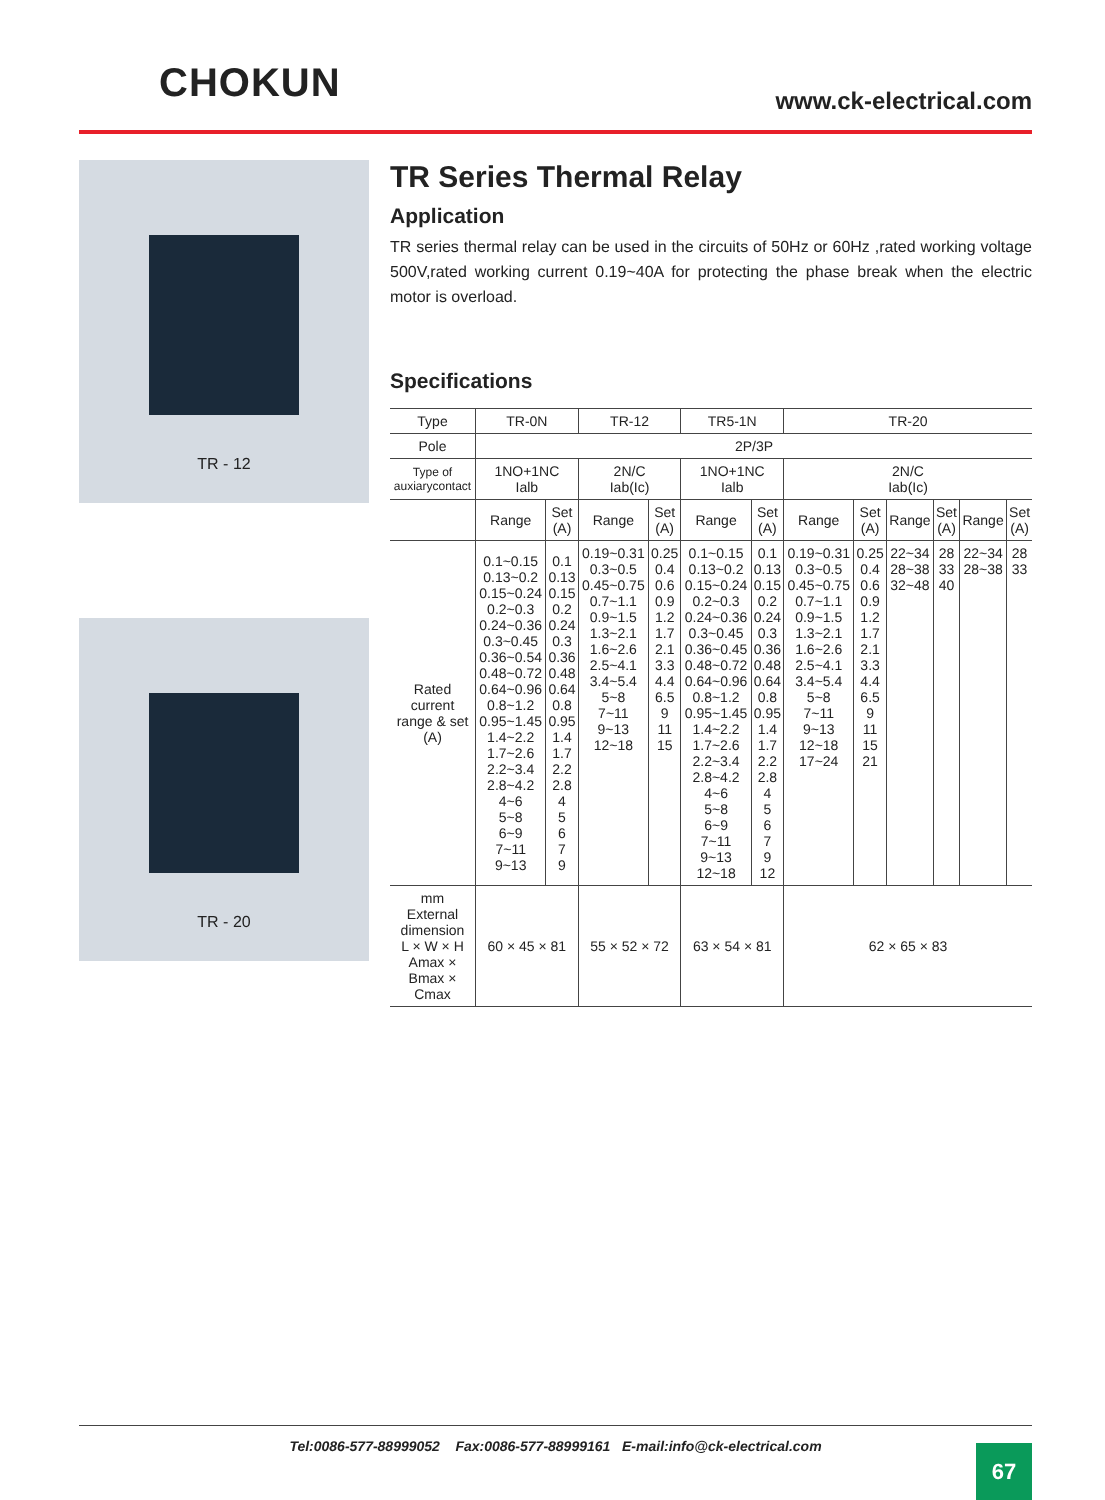CHOKUN
www.ck-electrical.com
TR - 12
TR - 20
TR Series Thermal Relay
Application
TR series thermal relay can be used in the circuits of 50Hz or 60Hz ,rated working voltage 500V,rated working current 0.19~40A for protecting the phase break when the electric motor is overload.
Specifications
| Type | TR-0N | | TR-12 | | TR5-1N | | TR-20 | | | | | |
| --- | --- | --- | --- | --- | --- | --- | --- | --- | --- | --- | --- | --- |
| Pole | 2P/3P | | | | | | | | | | | |
| Type of auxiarycontact | 1NO+1NC Ialb | | 2N/C Iab(Ic) | | 1NO+1NC Ialb | | 2N/C Iab(Ic) | | | | | |
| | Range | Set (A) | Range | Set (A) | Range | Set (A) | Range | Set (A) | Range | Set (A) | Range | Set (A) |
| Rated current range & set (A) | 0.1~0.15 0.13~0.2 0.15~0.24 0.2~0.3 0.24~0.36 0.3~0.45 0.36~0.54 0.48~0.72 0.64~0.96 0.8~1.2 0.95~1.45 1.4~2.2 1.7~2.6 2.2~3.4 2.8~4.2 4~6 5~8 6~9 7~11 9~13 | 0.1 0.13 0.15 0.2 0.24 0.3 0.36 0.48 0.64 0.8 0.95 1.4 1.7 2.2 2.8 4 5 6 7 9 | 0.19~0.31 0.3~0.5 0.45~0.75 0.7~1.1 0.9~1.5 1.3~2.1 1.6~2.6 2.5~4.1 3.4~5.4 5~8 7~11 9~13 12~18 | 0.25 0.4 0.6 0.9 1.2 1.7 2.1 3.3 4.4 6.5 9 11 15 | 0.1~0.15 0.13~0.2 0.15~0.24 0.2~0.3 0.24~0.36 0.3~0.45 0.36~0.45 0.48~0.72 0.64~0.96 0.8~1.2 0.95~1.45 1.4~2.2 1.7~2.6 2.2~3.4 2.8~4.2 4~6 5~8 6~9 7~11 9~13 12~18 | 0.1 0.13 0.15 0.2 0.24 0.3 0.36 0.48 0.64 0.8 0.95 1.4 1.7 2.2 2.8 4 5 6 7 9 12 | 0.19~0.31 0.3~0.5 0.45~0.75 0.7~1.1 0.9~1.5 1.3~2.1 1.6~2.6 2.5~4.1 3.4~5.4 5~8 7~11 9~13 12~18 17~24 | 0.25 0.4 0.6 0.9 1.2 1.7 2.1 3.3 4.4 6.5 9 11 15 21 | 22~34 28~38 32~48 | 28 33 40 | 22~34 28~38 | 28 33 |
| mm External dimension L × W × H Amax × Bmax × Cmax | 60 × 45 × 81 | | 55 × 52 × 72 | | 63 × 54 × 81 | | 62 × 65 × 83 | | | | | |
Tel:0086-577-88999052 Fax:0086-577-88999161 E-mail:info@ck-electrical.com
67